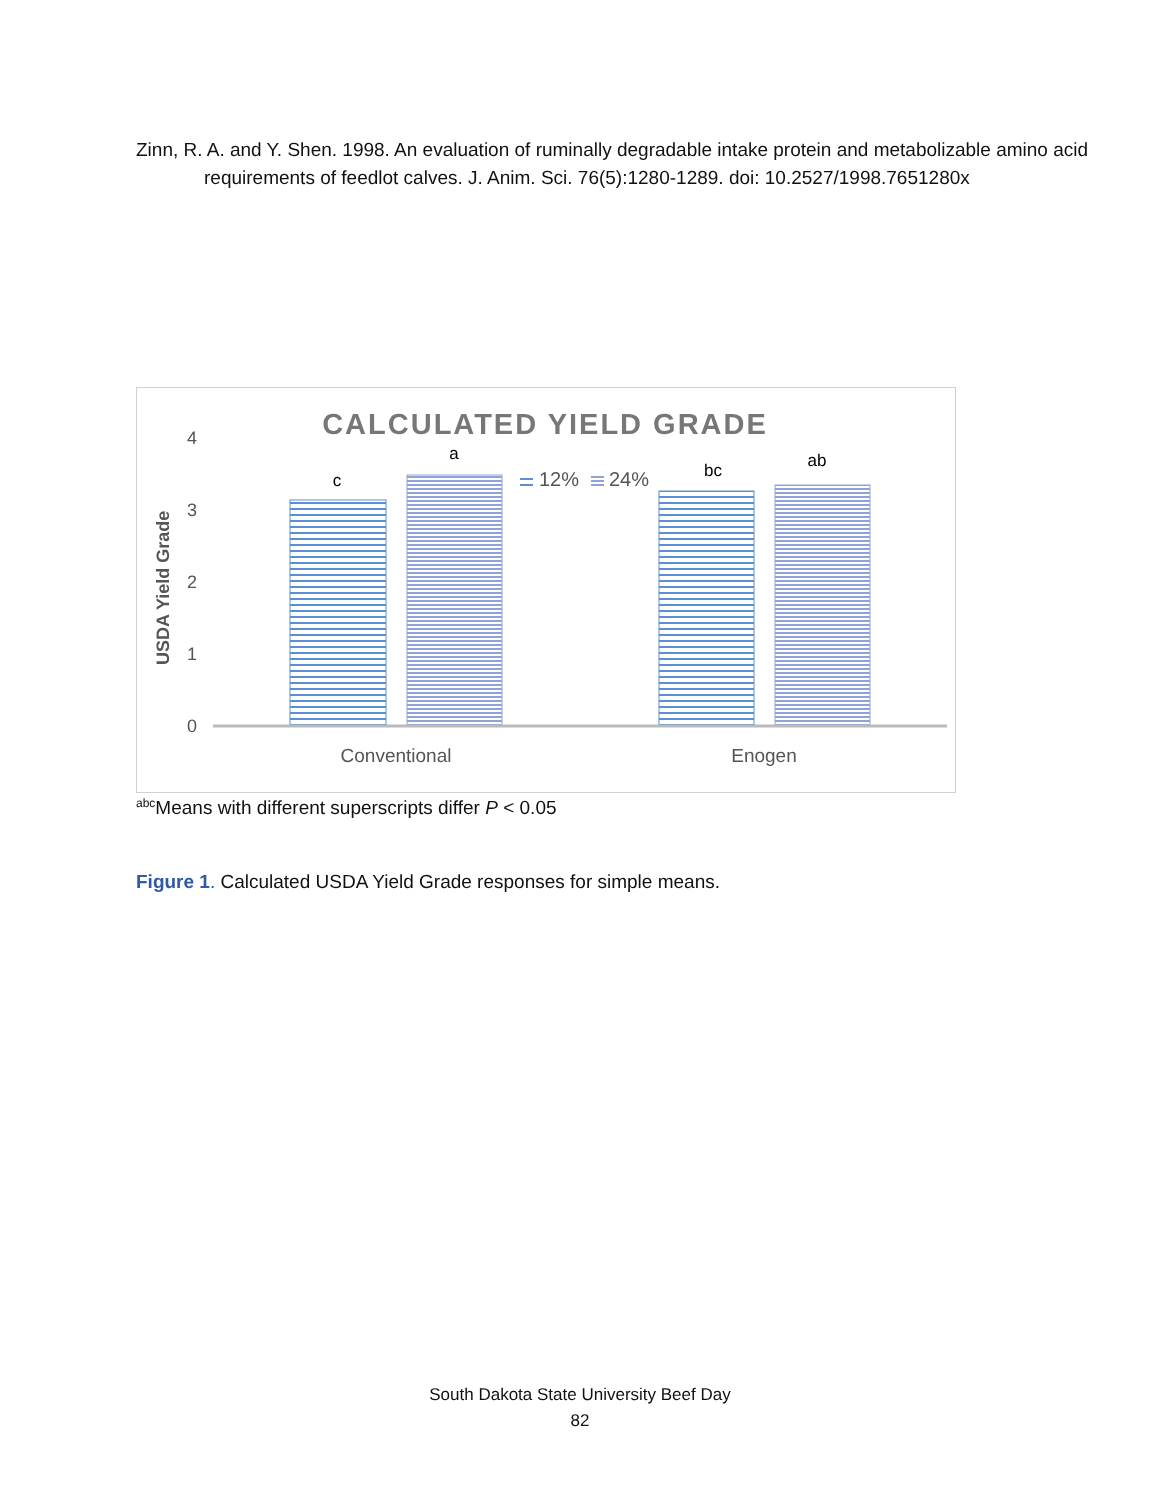Zinn, R. A. and Y. Shen. 1998. An evaluation of ruminally degradable intake protein and metabolizable amino acid requirements of feedlot calves. J. Anim. Sci. 76(5):1280-1289. doi: 10.2527/1998.7651280x
CALCULATED YIELD GRADE
USDA Yield Grade
0
1
2
3
4
c
a
bc
ab
12%
24%
Conventional
Enogen
<sup>abc</sup>Means with different superscripts differ P < 0.05
Figure 1. Calculated USDA Yield Grade responses for simple means.
South Dakota State University Beef Day
82